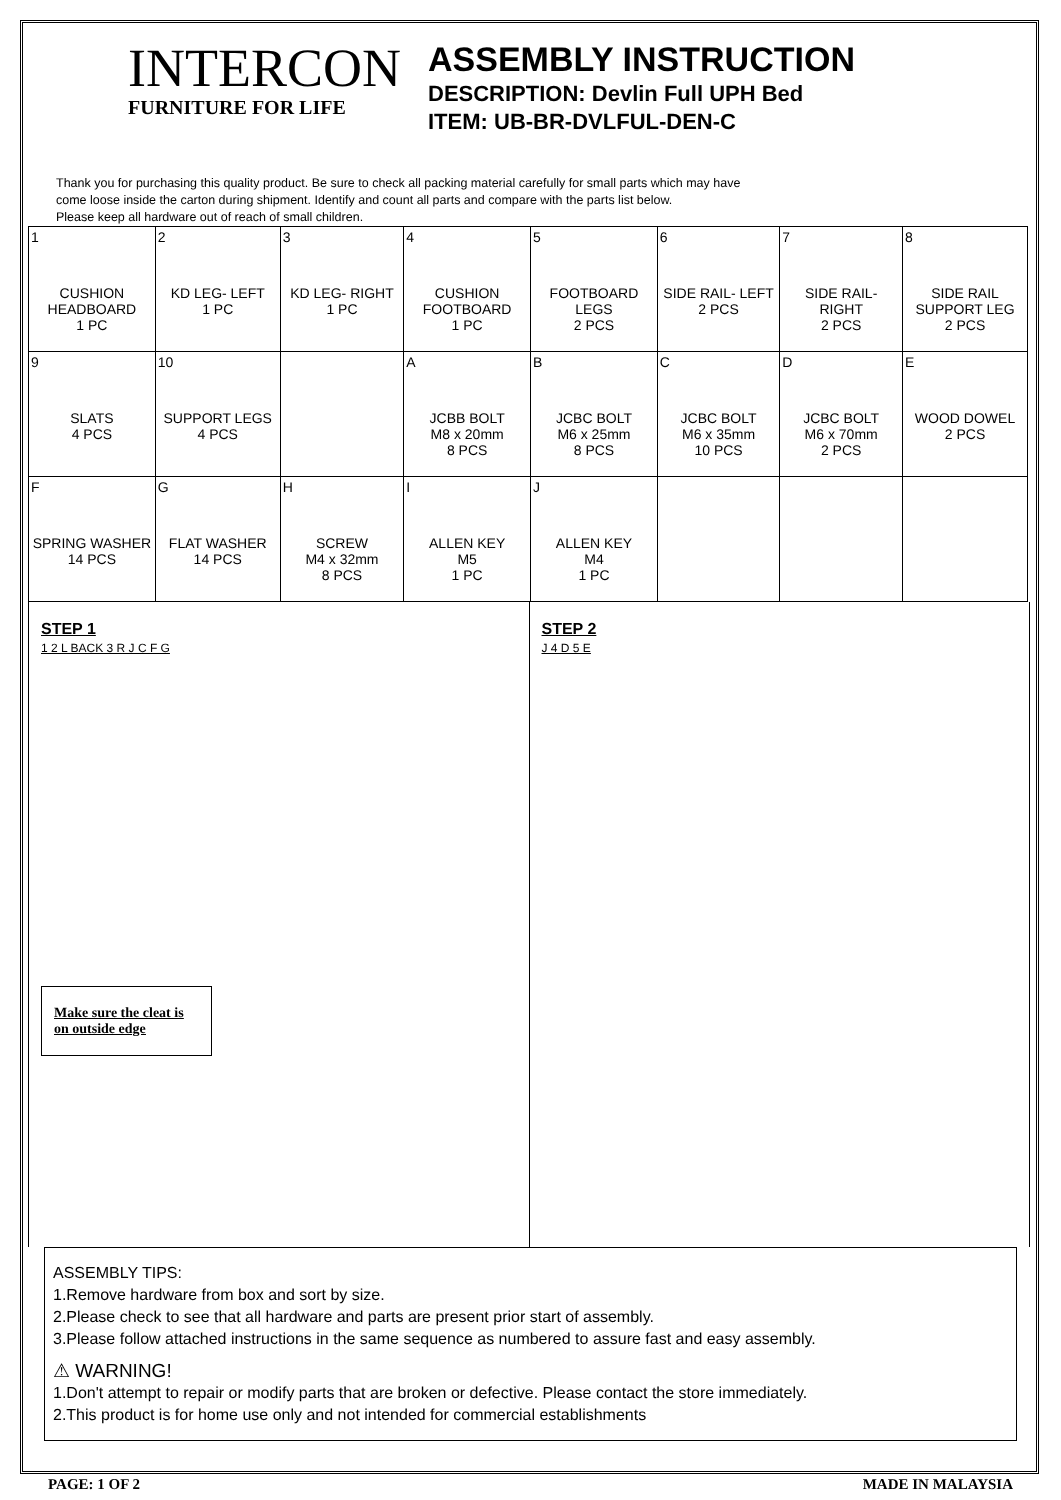INTERCON
FURNITURE FOR LIFE
ASSEMBLY INSTRUCTION
DESCRIPTION: Devlin Full UPH Bed
ITEM: UB-BR-DVLFUL-DEN-C
Thank you for purchasing this quality product. Be sure to check all packing material carefully for small parts which may have
come loose inside the carton during shipment. Identify and count all parts and compare with the parts list below.
Please keep all hardware out of reach of small children.
| 1 CUSHION HEADBOARD 1 PC | 2 KD LEG- LEFT 1 PC | 3 KD LEG- RIGHT 1 PC | 4 CUSHION FOOTBOARD 1 PC | 5 FOOTBOARD LEGS 2 PCS | 6 SIDE RAIL- LEFT 2 PCS | 7 SIDE RAIL- RIGHT 2 PCS | 8 SIDE RAIL SUPPORT LEG 2 PCS |
| 9 SLATS 4 PCS | 10 SUPPORT LEGS 4 PCS | | A JCBB BOLT M8 x 20mm 8 PCS | B JCBC BOLT M6 x 25mm 8 PCS | C JCBC BOLT M6 x 35mm 10 PCS | D JCBC BOLT M6 x 70mm 2 PCS | E WOOD DOWEL 2 PCS |
| F SPRING WASHER 14 PCS | G FLAT WASHER 14 PCS | H SCREW M4 x 32mm 8 PCS | I ALLEN KEY M5 1 PC | J ALLEN KEY M4 1 PC | | | |
STEP 1
1 2 L BACK 3 R J C F G
Make sure the cleat is on outside edge
STEP 2
J 4 D 5 E
ASSEMBLY TIPS:
1.Remove hardware from box and sort by size.
2.Please check to see that all hardware and parts are present prior start of assembly.
3.Please follow attached instructions in the same sequence as numbered to assure fast and easy assembly.
⚠ WARNING!
1.Don't attempt to repair or modify parts that are broken or defective. Please contact the store immediately.
2.This product is for home use only and not intended for commercial establishments
PAGE: 1 OF 2 MADE IN MALAYSIA